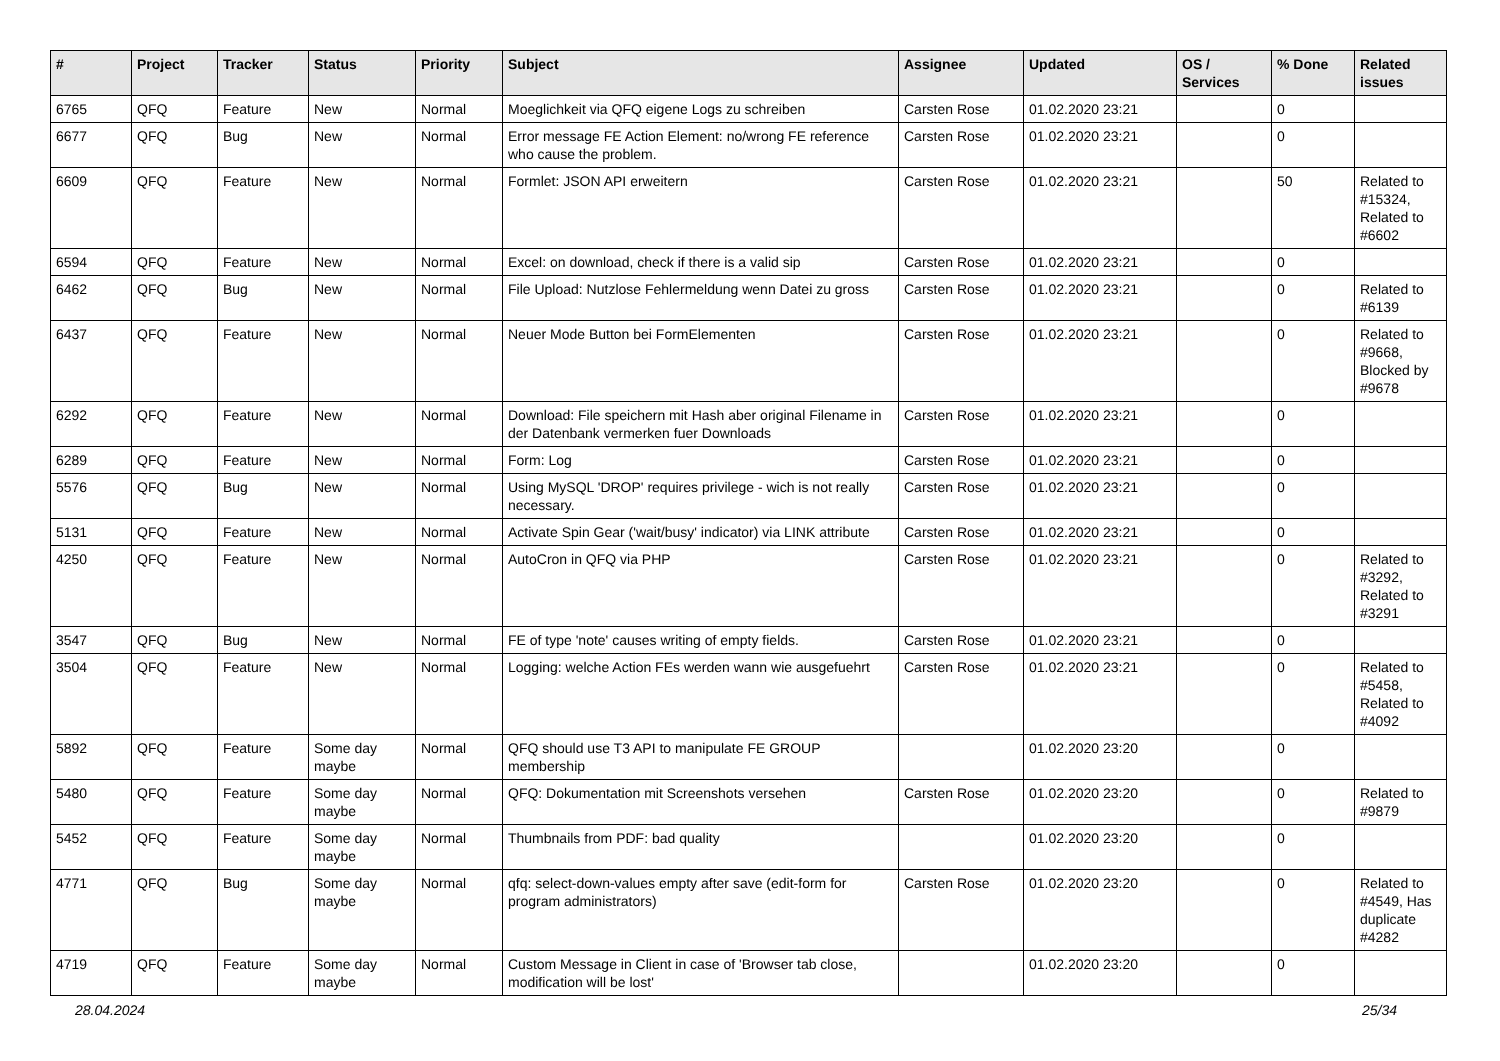| # | Project | Tracker | Status | Priority | Subject | Assignee | Updated | OS / Services | % Done | Related issues |
| --- | --- | --- | --- | --- | --- | --- | --- | --- | --- | --- |
| 6765 | QFQ | Feature | New | Normal | Moeglichkeit via QFQ eigene Logs zu schreiben | Carsten Rose | 01.02.2020 23:21 | | 0 | |
| 6677 | QFQ | Bug | New | Normal | Error message FE Action Element: no/wrong FE reference who cause the problem. | Carsten Rose | 01.02.2020 23:21 | | 0 | |
| 6609 | QFQ | Feature | New | Normal | Formlet: JSON API erweitern | Carsten Rose | 01.02.2020 23:21 | | 50 | Related to #15324, Related to #6602 |
| 6594 | QFQ | Feature | New | Normal | Excel: on download, check if there is a valid sip | Carsten Rose | 01.02.2020 23:21 | | 0 | |
| 6462 | QFQ | Bug | New | Normal | File Upload: Nutzlose Fehlermeldung wenn Datei zu gross | Carsten Rose | 01.02.2020 23:21 | | 0 | Related to #6139 |
| 6437 | QFQ | Feature | New | Normal | Neuer Mode Button bei FormElementen | Carsten Rose | 01.02.2020 23:21 | | 0 | Related to #9668, Blocked by #9678 |
| 6292 | QFQ | Feature | New | Normal | Download: File speichern mit Hash aber original Filename in der Datenbank vermerken fuer Downloads | Carsten Rose | 01.02.2020 23:21 | | 0 | |
| 6289 | QFQ | Feature | New | Normal | Form: Log | Carsten Rose | 01.02.2020 23:21 | | 0 | |
| 5576 | QFQ | Bug | New | Normal | Using MySQL 'DROP' requires privilege - wich is not really necessary. | Carsten Rose | 01.02.2020 23:21 | | 0 | |
| 5131 | QFQ | Feature | New | Normal | Activate Spin Gear ('wait/busy' indicator) via LINK attribute | Carsten Rose | 01.02.2020 23:21 | | 0 | |
| 4250 | QFQ | Feature | New | Normal | AutoCron in QFQ via PHP | Carsten Rose | 01.02.2020 23:21 | | 0 | Related to #3292, Related to #3291 |
| 3547 | QFQ | Bug | New | Normal | FE of type 'note' causes writing of empty fields. | Carsten Rose | 01.02.2020 23:21 | | 0 | |
| 3504 | QFQ | Feature | New | Normal | Logging: welche Action FEs werden wann wie ausgefuehrt | Carsten Rose | 01.02.2020 23:21 | | 0 | Related to #5458, Related to #4092 |
| 5892 | QFQ | Feature | Some day maybe | Normal | QFQ should use T3 API to manipulate FE GROUP membership | | 01.02.2020 23:20 | | 0 | |
| 5480 | QFQ | Feature | Some day maybe | Normal | QFQ: Dokumentation mit Screenshots versehen | Carsten Rose | 01.02.2020 23:20 | | 0 | Related to #9879 |
| 5452 | QFQ | Feature | Some day maybe | Normal | Thumbnails from PDF: bad quality | | 01.02.2020 23:20 | | 0 | |
| 4771 | QFQ | Bug | Some day maybe | Normal | qfq: select-down-values empty after save (edit-form for program administrators) | Carsten Rose | 01.02.2020 23:20 | | 0 | Related to #4549, Has duplicate #4282 |
| 4719 | QFQ | Feature | Some day maybe | Normal | Custom Message in Client in case of 'Browser tab close, modification will be lost' | | 01.02.2020 23:20 | | 0 | |
28.04.2024 25/34